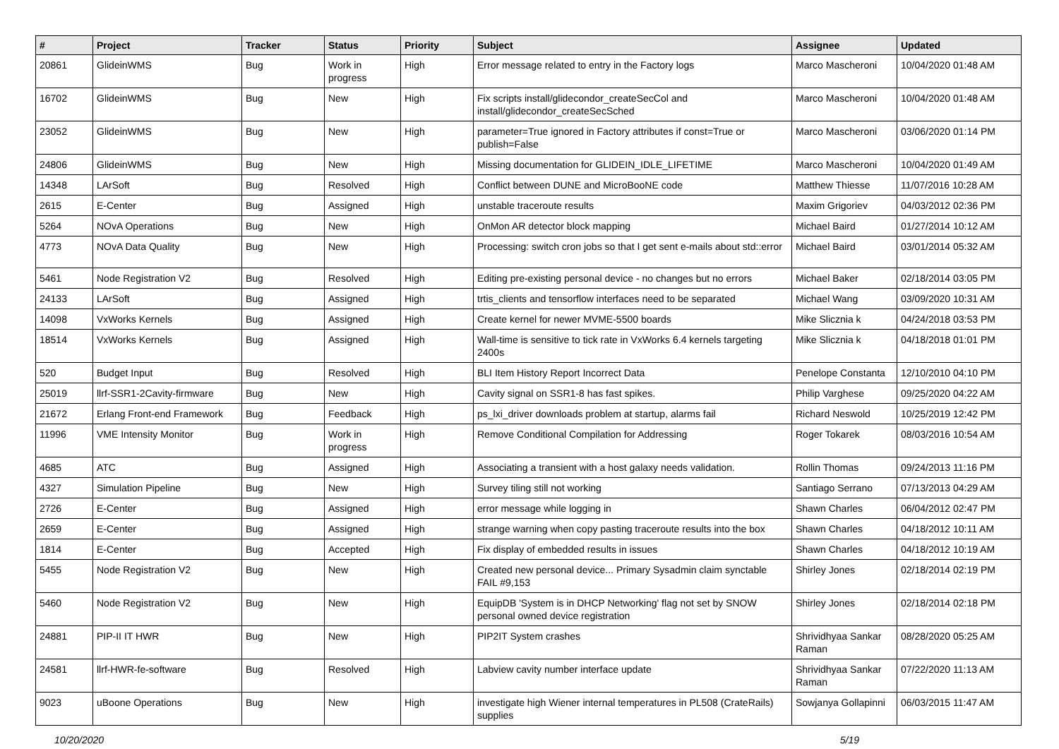| # | Project | Tracker | Status | Priority | Subject | Assignee | Updated |
| --- | --- | --- | --- | --- | --- | --- | --- |
| 20861 | GlideinWMS | Bug | Work in progress | High | Error message related to entry in the Factory logs | Marco Mascheroni | 10/04/2020 01:48 AM |
| 16702 | GlideinWMS | Bug | New | High | Fix scripts install/glidecondor_createSecCol and install/glidecondor_createSecSched | Marco Mascheroni | 10/04/2020 01:48 AM |
| 23052 | GlideinWMS | Bug | New | High | parameter=True ignored in Factory attributes if const=True or publish=False | Marco Mascheroni | 03/06/2020 01:14 PM |
| 24806 | GlideinWMS | Bug | New | High | Missing documentation for GLIDEIN_IDLE_LIFETIME | Marco Mascheroni | 10/04/2020 01:49 AM |
| 14348 | LArSoft | Bug | Resolved | High | Conflict between DUNE and MicroBooNE code | Matthew Thiesse | 11/07/2016 10:28 AM |
| 2615 | E-Center | Bug | Assigned | High | unstable traceroute results | Maxim Grigoriev | 04/03/2012 02:36 PM |
| 5264 | NOvA Operations | Bug | New | High | OnMon AR detector block mapping | Michael Baird | 01/27/2014 10:12 AM |
| 4773 | NOvA Data Quality | Bug | New | High | Processing: switch cron jobs so that I get sent e-mails about std::error | Michael Baird | 03/01/2014 05:32 AM |
| 5461 | Node Registration V2 | Bug | Resolved | High | Editing pre-existing personal device - no changes but no errors | Michael Baker | 02/18/2014 03:05 PM |
| 24133 | LArSoft | Bug | Assigned | High | trtis_clients and tensorflow interfaces need to be separated | Michael Wang | 03/09/2020 10:31 AM |
| 14098 | VxWorks Kernels | Bug | Assigned | High | Create kernel for newer MVME-5500 boards | Mike Slicznia k | 04/24/2018 03:53 PM |
| 18514 | VxWorks Kernels | Bug | Assigned | High | Wall-time is sensitive to tick rate in VxWorks 6.4 kernels targeting 2400s | Mike Slicznia k | 04/18/2018 01:01 PM |
| 520 | Budget Input | Bug | Resolved | High | BLI Item History Report Incorrect Data | Penelope Constanta | 12/10/2010 04:10 PM |
| 25019 | llrf-SSR1-2Cavity-firmware | Bug | New | High | Cavity signal on SSR1-8 has fast spikes. | Philip Varghese | 09/25/2020 04:22 AM |
| 21672 | Erlang Front-end Framework | Bug | Feedback | High | ps_lxi_driver downloads problem at startup, alarms fail | Richard Neswold | 10/25/2019 12:42 PM |
| 11996 | VME Intensity Monitor | Bug | Work in progress | High | Remove Conditional Compilation for Addressing | Roger Tokarek | 08/03/2016 10:54 AM |
| 4685 | ATC | Bug | Assigned | High | Associating a transient with a host galaxy needs validation. | Rollin Thomas | 09/24/2013 11:16 PM |
| 4327 | Simulation Pipeline | Bug | New | High | Survey tiling still not working | Santiago Serrano | 07/13/2013 04:29 AM |
| 2726 | E-Center | Bug | Assigned | High | error message while logging in | Shawn Charles | 06/04/2012 02:47 PM |
| 2659 | E-Center | Bug | Assigned | High | strange warning when copy pasting traceroute results into the box | Shawn Charles | 04/18/2012 10:11 AM |
| 1814 | E-Center | Bug | Accepted | High | Fix display of embedded results in issues | Shawn Charles | 04/18/2012 10:19 AM |
| 5455 | Node Registration V2 | Bug | New | High | Created new personal device... Primary Sysadmin claim synctable FAIL #9,153 | Shirley Jones | 02/18/2014 02:19 PM |
| 5460 | Node Registration V2 | Bug | New | High | EquipDB 'System is in DHCP Networking' flag not set by SNOW personal owned device registration | Shirley Jones | 02/18/2014 02:18 PM |
| 24881 | PIP-II IT HWR | Bug | New | High | PIP2IT System crashes | Shrividhyaa Sankar Raman | 08/28/2020 05:25 AM |
| 24581 | llrf-HWR-fe-software | Bug | Resolved | High | Labview cavity number interface update | Shrividhyaa Sankar Raman | 07/22/2020 11:13 AM |
| 9023 | uBoone Operations | Bug | New | High | investigate high Wiener internal temperatures in PL508 (CrateRails) supplies | Sowjanya Gollapinni | 06/03/2015 11:47 AM |
10/20/2020 5/19